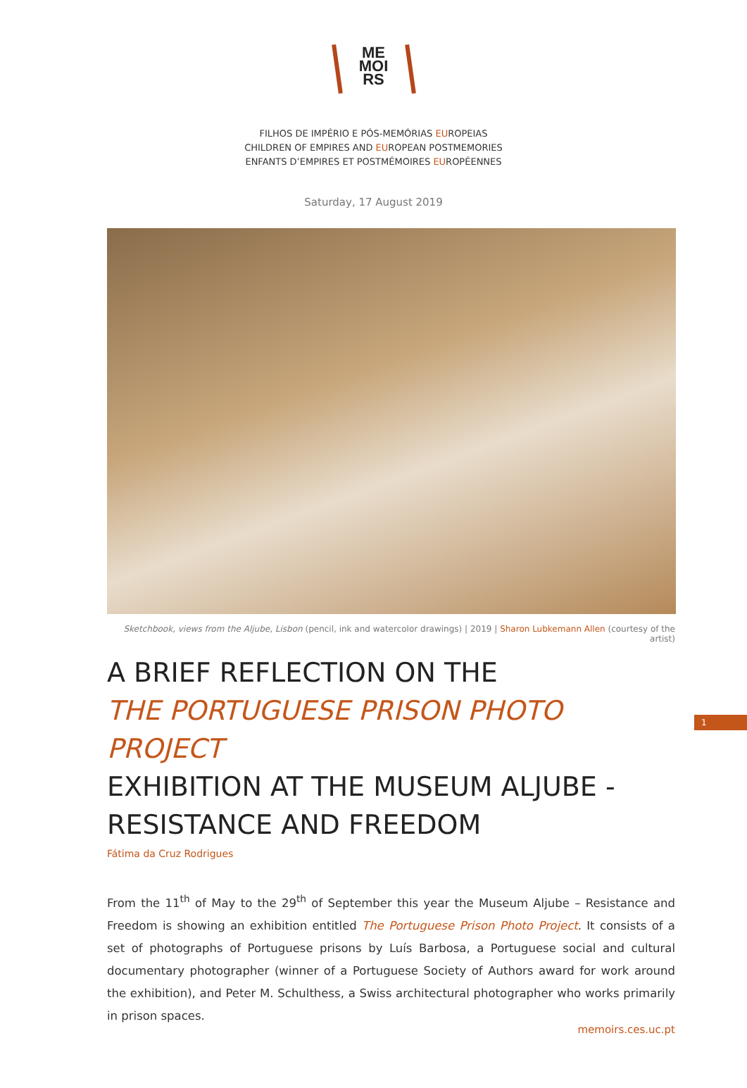ME
MOI
RS
FILHOS DE IMPÉRIO E PÓS-MEMÓRIAS EUROPEIAS
CHILDREN OF EMPIRES AND EUROPEAN POSTMEMORIES
ENFANTS D’EMPIRES ET POSTMÉMOIRES EUROPÉENNES
Saturday, 17 August 2019
Sketchbook, views from the Aljube, Lisbon (pencil, ink and watercolor drawings) | 2019 | Sharon Lubkemann Allen (courtesy of the artist)
A BRIEF REFLECTION ON THE
THE PORTUGUESE PRISON PHOTO PROJECT
EXHIBITION AT THE MUSEUM ALJUBE - RESISTANCE AND FREEDOM
Fátima da Cruz Rodrigues
From the 11<sup>th</sup> of May to the 29<sup>th</sup> of September this year the Museum Aljube – Resistance and Freedom is showing an exhibition entitled The Portuguese Prison Photo Project. It consists of a set of photographs of Portuguese prisons by Luís Barbosa, a Portuguese social and cultural documentary photographer (winner of a Portuguese Society of Authors award for work around the exhibition), and Peter M. Schulthess, a Swiss architectural photographer who works primarily in prison spaces.
1
memoirs.ces.uc.pt